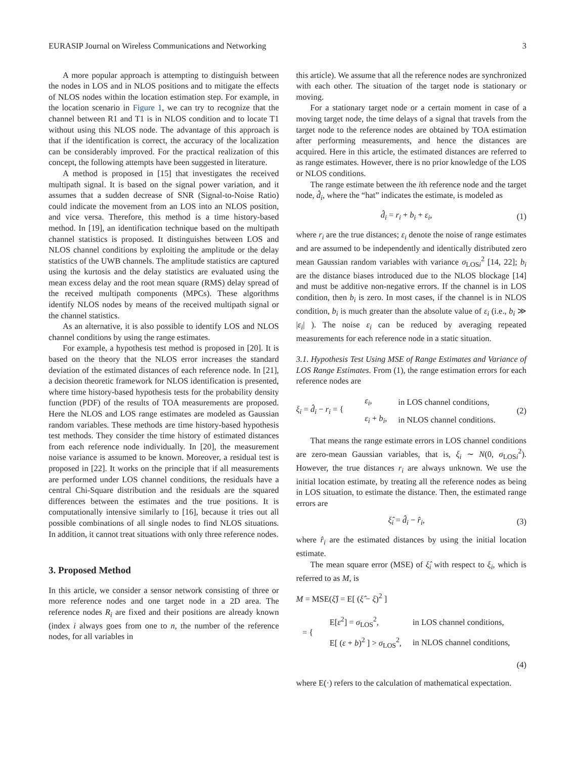EURASIP Journal on Wireless Communications and Networking 3
A more popular approach is attempting to distinguish between the nodes in LOS and in NLOS positions and to mitigate the effects of NLOS nodes within the location estimation step. For example, in the location scenario in Figure 1, we can try to recognize that the channel between R1 and T1 is in NLOS condition and to locate T1 without using this NLOS node. The advantage of this approach is that if the identification is correct, the accuracy of the localization can be considerably improved. For the practical realization of this concept, the following attempts have been suggested in literature.
A method is proposed in [15] that investigates the received multipath signal. It is based on the signal power variation, and it assumes that a sudden decrease of SNR (Signal-to-Noise Ratio) could indicate the movement from an LOS into an NLOS position, and vice versa. Therefore, this method is a time history-based method. In [19], an identification technique based on the multipath channel statistics is proposed. It distinguishes between LOS and NLOS channel conditions by exploiting the amplitude or the delay statistics of the UWB channels. The amplitude statistics are captured using the kurtosis and the delay statistics are evaluated using the mean excess delay and the root mean square (RMS) delay spread of the received multipath components (MPCs). These algorithms identify NLOS nodes by means of the received multipath signal or the channel statistics.
As an alternative, it is also possible to identify LOS and NLOS channel conditions by using the range estimates.
For example, a hypothesis test method is proposed in [20]. It is based on the theory that the NLOS error increases the standard deviation of the estimated distances of each reference node. In [21], a decision theoretic framework for NLOS identification is presented, where time history-based hypothesis tests for the probability density function (PDF) of the results of TOA measurements are proposed. Here the NLOS and LOS range estimates are modeled as Gaussian random variables. These methods are time history-based hypothesis test methods. They consider the time history of estimated distances from each reference node individually. In [20], the measurement noise variance is assumed to be known. Moreover, a residual test is proposed in [22]. It works on the principle that if all measurements are performed under LOS channel conditions, the residuals have a central Chi-Square distribution and the residuals are the squared differences between the estimates and the true positions. It is computationally intensive similarly to [16], because it tries out all possible combinations of all single nodes to find NLOS situations. In addition, it cannot treat situations with only three reference nodes.
3. Proposed Method
In this article, we consider a sensor network consisting of three or more reference nodes and one target node in a 2D area. The reference nodes R<sub>i</sub> are fixed and their positions are already known (index i always goes from one to n, the number of the reference nodes, for all variables in
this article). We assume that all the reference nodes are synchronized with each other. The situation of the target node is stationary or moving.
For a stationary target node or a certain moment in case of a moving target node, the time delays of a signal that travels from the target node to the reference nodes are obtained by TOA estimation after performing measurements, and hence the distances are acquired. Here in this article, the estimated distances are referred to as range estimates. However, there is no prior knowledge of the LOS or NLOS conditions.
The range estimate between the ith reference node and the target node, d̂<sub>i</sub>, where the “hat” indicates the estimate, is modeled as
d̂<sub>i</sub> = r<sub>i</sub> + b<sub>i</sub> + ε<sub>i</sub>, (1)
where r<sub>i</sub> are the true distances; ε<sub>i</sub> denote the noise of range estimates and are assumed to be independently and identically distributed zero mean Gaussian random variables with variance σ<sub>LOSi</sub><sup>2</sup> [14, 22]; b<sub>i</sub> are the distance biases introduced due to the NLOS blockage [14] and must be additive non-negative errors. If the channel is in LOS condition, then b<sub>i</sub> is zero. In most cases, if the channel is in NLOS condition, b<sub>i</sub> is much greater than the absolute value of ε<sub>i</sub> (i.e., b<sub>i</sub> ≫ |ε<sub>i</sub>| ). The noise ε<sub>i</sub> can be reduced by averaging repeated measurements for each reference node in a static situation.
3.1. Hypothesis Test Using MSE of Range Estimates and Variance of LOS Range Estimates. From (1), the range estimation errors for each reference nodes are
ξ<sub>i</sub> = d̂<sub>i</sub> − r<sub>i</sub> = {
| ε<sub>i</sub> , | in LOS channel conditions, |
| ε<sub>i</sub> + b<sub>i</sub> , | in NLOS channel conditions. |
(2)
That means the range estimate errors in LOS channel conditions are zero-mean Gaussian variables, that is, ξ<sub>i</sub> ∼ N(0, σ<sub>LOSi</sub><sup>2</sup>). However, the true distances r<sub>i</sub> are always unknown. We use the initial location estimate, by treating all the reference nodes as being in LOS situation, to estimate the distance. Then, the estimated range errors are
ξ̂<sub>i</sub> = d̂<sub>i</sub> − r̂<sub>i</sub>, (3)
where r̂<sub>i</sub> are the estimated distances by using the initial location estimate.
The mean square error (MSE) of ξ̂<sub>i</sub> with respect to ξ<sub>i</sub>, which is referred to as M, is
M = MSE(ξ̂) = E[ (ξ̂ − ξ)<sup>2</sup> ]
= {
| E[ ε<sup>2</sup>] = σ<sub>LOS</sub><sup>2</sup>, | in LOS channel conditions, |
| E[ ( ε + b )<sup>2</sup> ] > σ<sub>LOS</sub><sup>2</sup>, | in NLOS channel conditions, |
(4)
where E(·) refers to the calculation of mathematical expectation.